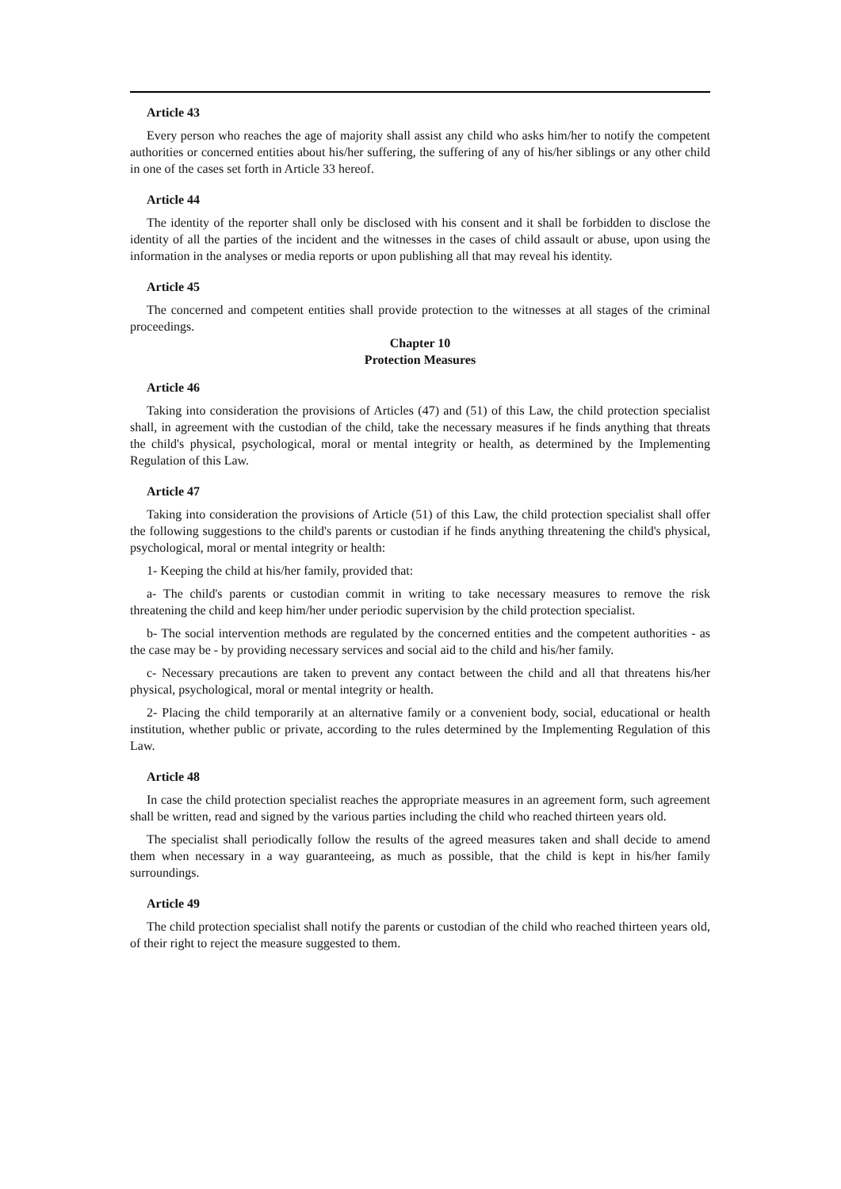Article 43
Every person who reaches the age of majority shall assist any child who asks him/her to notify the competent authorities or concerned entities about his/her suffering, the suffering of any of his/her siblings or any other child in one of the cases set forth in Article 33 hereof.
Article 44
The identity of the reporter shall only be disclosed with his consent and it shall be forbidden to disclose the identity of all the parties of the incident and the witnesses in the cases of child assault or abuse, upon using the information in the analyses or media reports or upon publishing all that may reveal his identity.
Article 45
The concerned and competent entities shall provide protection to the witnesses at all stages of the criminal proceedings.
Chapter 10
Protection Measures
Article 46
Taking into consideration the provisions of Articles (47) and (51) of this Law, the child protection specialist shall, in agreement with the custodian of the child, take the necessary measures if he finds anything that threats the child's physical, psychological, moral or mental integrity or health, as determined by the Implementing Regulation of this Law.
Article 47
Taking into consideration the provisions of Article (51) of this Law, the child protection specialist shall offer the following suggestions to the child's parents or custodian if he finds anything threatening the child's physical, psychological, moral or mental integrity or health:
1- Keeping the child at his/her family, provided that:
a- The child's parents or custodian commit in writing to take necessary measures to remove the risk threatening the child and keep him/her under periodic supervision by the child protection specialist.
b- The social intervention methods are regulated by the concerned entities and the competent authorities - as the case may be - by providing necessary services and social aid to the child and his/her family.
c- Necessary precautions are taken to prevent any contact between the child and all that threatens his/her physical, psychological, moral or mental integrity or health.
2- Placing the child temporarily at an alternative family or a convenient body, social, educational or health institution, whether public or private, according to the rules determined by the Implementing Regulation of this Law.
Article 48
In case the child protection specialist reaches the appropriate measures in an agreement form, such agreement shall be written, read and signed by the various parties including the child who reached thirteen years old.
The specialist shall periodically follow the results of the agreed measures taken and shall decide to amend them when necessary in a way guaranteeing, as much as possible, that the child is kept in his/her family surroundings.
Article 49
The child protection specialist shall notify the parents or custodian of the child who reached thirteen years old, of their right to reject the measure suggested to them.